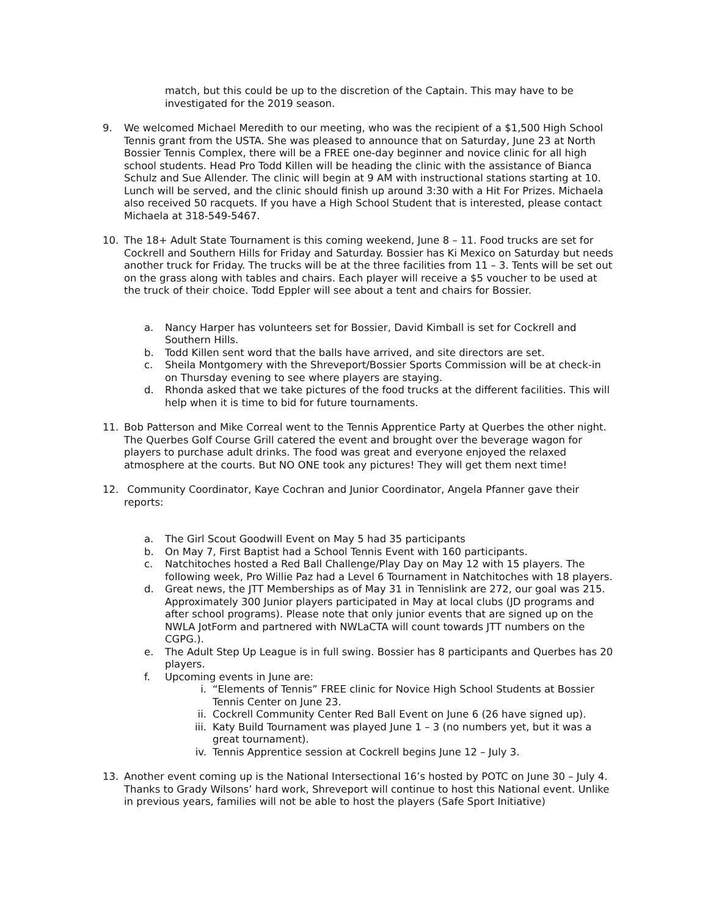match, but this could be up to the discretion of the Captain. This may have to be investigated for the 2019 season.
9. We welcomed Michael Meredith to our meeting, who was the recipient of a $1,500 High School Tennis grant from the USTA. She was pleased to announce that on Saturday, June 23 at North Bossier Tennis Complex, there will be a FREE one-day beginner and novice clinic for all high school students. Head Pro Todd Killen will be heading the clinic with the assistance of Bianca Schulz and Sue Allender. The clinic will begin at 9 AM with instructional stations starting at 10. Lunch will be served, and the clinic should finish up around 3:30 with a Hit For Prizes. Michaela also received 50 racquets. If you have a High School Student that is interested, please contact Michaela at 318-549-5467.
10. The 18+ Adult State Tournament is this coming weekend, June 8 – 11. Food trucks are set for Cockrell and Southern Hills for Friday and Saturday. Bossier has Ki Mexico on Saturday but needs another truck for Friday. The trucks will be at the three facilities from 11 – 3. Tents will be set out on the grass along with tables and chairs. Each player will receive a $5 voucher to be used at the truck of their choice. Todd Eppler will see about a tent and chairs for Bossier.
a. Nancy Harper has volunteers set for Bossier, David Kimball is set for Cockrell and Southern Hills.
b. Todd Killen sent word that the balls have arrived, and site directors are set.
c. Sheila Montgomery with the Shreveport/Bossier Sports Commission will be at check-in on Thursday evening to see where players are staying.
d. Rhonda asked that we take pictures of the food trucks at the different facilities. This will help when it is time to bid for future tournaments.
11. Bob Patterson and Mike Correal went to the Tennis Apprentice Party at Querbes the other night. The Querbes Golf Course Grill catered the event and brought over the beverage wagon for players to purchase adult drinks. The food was great and everyone enjoyed the relaxed atmosphere at the courts. But NO ONE took any pictures! They will get them next time!
12. Community Coordinator, Kaye Cochran and Junior Coordinator, Angela Pfanner gave their reports:
a. The Girl Scout Goodwill Event on May 5 had 35 participants
b. On May 7, First Baptist had a School Tennis Event with 160 participants.
c. Natchitoches hosted a Red Ball Challenge/Play Day on May 12 with 15 players. The following week, Pro Willie Paz had a Level 6 Tournament in Natchitoches with 18 players.
d. Great news, the JTT Memberships as of May 31 in Tennislink are 272, our goal was 215. Approximately 300 Junior players participated in May at local clubs (JD programs and after school programs). Please note that only junior events that are signed up on the NWLA JotForm and partnered with NWLaCTA will count towards JTT numbers on the CGPG.).
e. The Adult Step Up League is in full swing. Bossier has 8 participants and Querbes has 20 players.
f. Upcoming events in June are:
i. “Elements of Tennis” FREE clinic for Novice High School Students at Bossier Tennis Center on June 23.
ii. Cockrell Community Center Red Ball Event on June 6 (26 have signed up).
iii.
Katy Build Tournament was played June 1 – 3 (no numbers yet, but it was a great tournament).
iv. Tennis Apprentice session at Cockrell begins June 12 – July 3.
13. Another event coming up is the National Intersectional 16’s hosted by POTC on June 30 – July 4. Thanks to Grady Wilsons’ hard work, Shreveport will continue to host this National event. Unlike in previous years, families will not be able to host the players (Safe Sport Initiative)